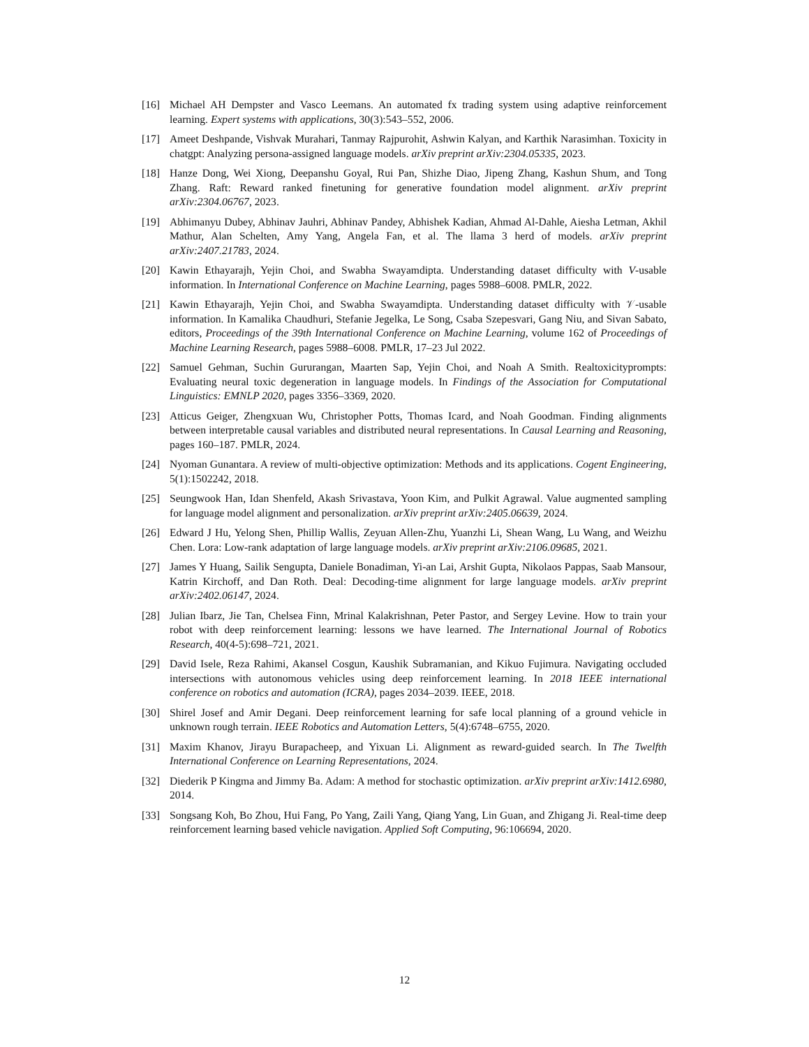[16] Michael AH Dempster and Vasco Leemans. An automated fx trading system using adaptive reinforcement learning. Expert systems with applications, 30(3):543–552, 2006.
[17] Ameet Deshpande, Vishvak Murahari, Tanmay Rajpurohit, Ashwin Kalyan, and Karthik Narasimhan. Toxicity in chatgpt: Analyzing persona-assigned language models. arXiv preprint arXiv:2304.05335, 2023.
[18] Hanze Dong, Wei Xiong, Deepanshu Goyal, Rui Pan, Shizhe Diao, Jipeng Zhang, Kashun Shum, and Tong Zhang. Raft: Reward ranked finetuning for generative foundation model alignment. arXiv preprint arXiv:2304.06767, 2023.
[19] Abhimanyu Dubey, Abhinav Jauhri, Abhinav Pandey, Abhishek Kadian, Ahmad Al-Dahle, Aiesha Letman, Akhil Mathur, Alan Schelten, Amy Yang, Angela Fan, et al. The llama 3 herd of models. arXiv preprint arXiv:2407.21783, 2024.
[20] Kawin Ethayarajh, Yejin Choi, and Swabha Swayamdipta. Understanding dataset difficulty with V-usable information. In International Conference on Machine Learning, pages 5988–6008. PMLR, 2022.
[21] Kawin Ethayarajh, Yejin Choi, and Swabha Swayamdipta. Understanding dataset difficulty with 𝒱-usable information. In Kamalika Chaudhuri, Stefanie Jegelka, Le Song, Csaba Szepesvari, Gang Niu, and Sivan Sabato, editors, Proceedings of the 39th International Conference on Machine Learning, volume 162 of Proceedings of Machine Learning Research, pages 5988–6008. PMLR, 17–23 Jul 2022.
[22] Samuel Gehman, Suchin Gururangan, Maarten Sap, Yejin Choi, and Noah A Smith. Realtoxicityprompts: Evaluating neural toxic degeneration in language models. In Findings of the Association for Computational Linguistics: EMNLP 2020, pages 3356–3369, 2020.
[23] Atticus Geiger, Zhengxuan Wu, Christopher Potts, Thomas Icard, and Noah Goodman. Finding alignments between interpretable causal variables and distributed neural representations. In Causal Learning and Reasoning, pages 160–187. PMLR, 2024.
[24] Nyoman Gunantara. A review of multi-objective optimization: Methods and its applications. Cogent Engineering, 5(1):1502242, 2018.
[25] Seungwook Han, Idan Shenfeld, Akash Srivastava, Yoon Kim, and Pulkit Agrawal. Value augmented sampling for language model alignment and personalization. arXiv preprint arXiv:2405.06639, 2024.
[26] Edward J Hu, Yelong Shen, Phillip Wallis, Zeyuan Allen-Zhu, Yuanzhi Li, Shean Wang, Lu Wang, and Weizhu Chen. Lora: Low-rank adaptation of large language models. arXiv preprint arXiv:2106.09685, 2021.
[27] James Y Huang, Sailik Sengupta, Daniele Bonadiman, Yi-an Lai, Arshit Gupta, Nikolaos Pappas, Saab Mansour, Katrin Kirchoff, and Dan Roth. Deal: Decoding-time alignment for large language models. arXiv preprint arXiv:2402.06147, 2024.
[28] Julian Ibarz, Jie Tan, Chelsea Finn, Mrinal Kalakrishnan, Peter Pastor, and Sergey Levine. How to train your robot with deep reinforcement learning: lessons we have learned. The International Journal of Robotics Research, 40(4-5):698–721, 2021.
[29] David Isele, Reza Rahimi, Akansel Cosgun, Kaushik Subramanian, and Kikuo Fujimura. Navigating occluded intersections with autonomous vehicles using deep reinforcement learning. In 2018 IEEE international conference on robotics and automation (ICRA), pages 2034–2039. IEEE, 2018.
[30] Shirel Josef and Amir Degani. Deep reinforcement learning for safe local planning of a ground vehicle in unknown rough terrain. IEEE Robotics and Automation Letters, 5(4):6748–6755, 2020.
[31] Maxim Khanov, Jirayu Burapacheep, and Yixuan Li. Alignment as reward-guided search. In The Twelfth International Conference on Learning Representations, 2024.
[32] Diederik P Kingma and Jimmy Ba. Adam: A method for stochastic optimization. arXiv preprint arXiv:1412.6980, 2014.
[33] Songsang Koh, Bo Zhou, Hui Fang, Po Yang, Zaili Yang, Qiang Yang, Lin Guan, and Zhigang Ji. Real-time deep reinforcement learning based vehicle navigation. Applied Soft Computing, 96:106694, 2020.
12